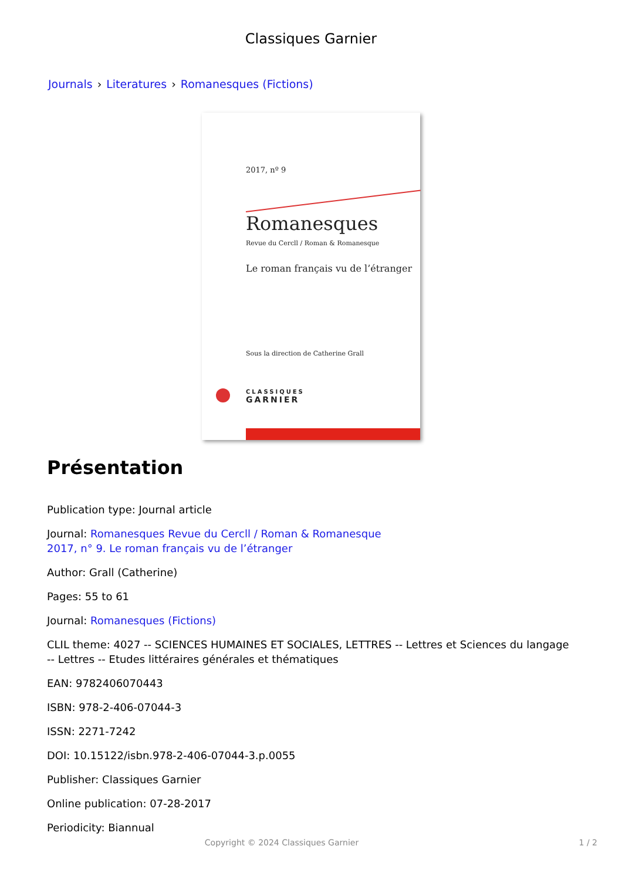Classiques Garnier
Journals › Literatures › Romanesques (Fictions)
2017, nº 9
Romanesques
Revue du Cercll / Roman & Romanesque
Le roman français vu de l’étranger
Sous la direction de Catherine Grall
CLASSIQUES
GARNIER
Présentation
Publication type: Journal article
Journal: Romanesques Revue du Cercll / Roman & Romanesque
2017, n° 9. Le roman français vu de l’étranger
Author: Grall (Catherine)
Pages: 55 to 61
Journal: Romanesques (Fictions)
CLIL theme: 4027 -- SCIENCES HUMAINES ET SOCIALES, LETTRES -- Lettres et Sciences du langage -- Lettres -- Etudes littéraires générales et thématiques
EAN: 9782406070443
ISBN: 978-2-406-07044-3
ISSN: 2271-7242
DOI: 10.15122/isbn.978-2-406-07044-3.p.0055
Publisher: Classiques Garnier
Online publication: 07-28-2017
Periodicity: Biannual
Copyright © 2024 Classiques Garnier 1 / 2